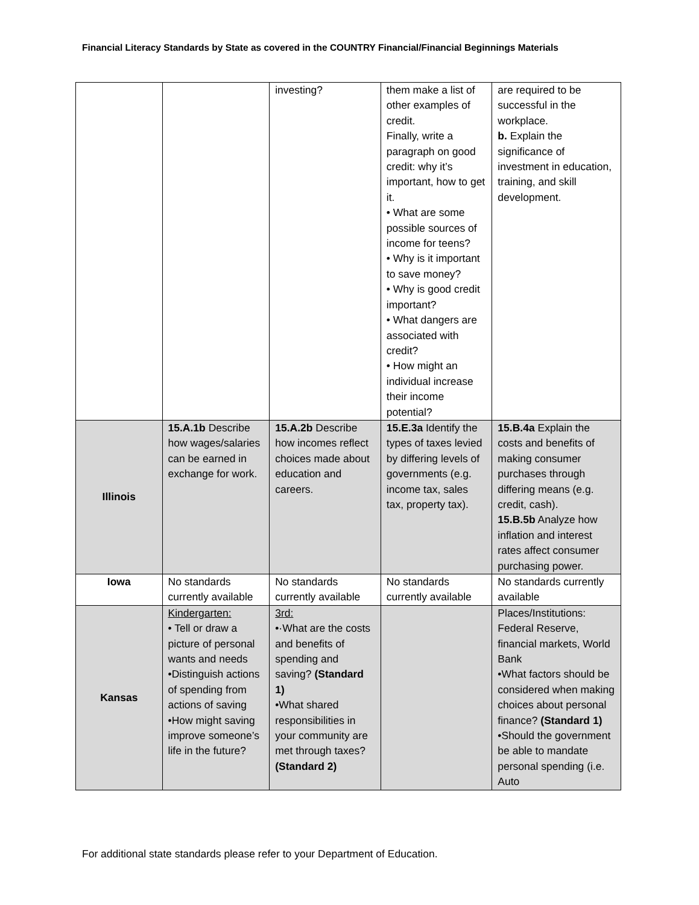Financial Literacy Standards by State as covered in the COUNTRY Financial/Financial Beginnings Materials
| | | investing? | them make a list of other examples of credit. Finally, write a paragraph on good credit: why it’s important, how to get it. • What are some possible sources of income for teens? • Why is it important to save money? • Why is good credit important? • What dangers are associated with credit? • How might an individual increase their income potential? | are required to be successful in the workplace. b. Explain the significance of investment in education, training, and skill development. |
| Illinois | 15.A.1b Describe how wages/salaries can be earned in exchange for work. | 15.A.2b Describe how incomes reflect choices made about education and careers. | 15.E.3a Identify the types of taxes levied by differing levels of governments (e.g. income tax, sales tax, property tax). | 15.B.4a Explain the costs and benefits of making consumer purchases through differing means (e.g. credit, cash). 15.B.5b Analyze how inflation and interest rates affect consumer purchasing power. |
| Iowa | No standards currently available | No standards currently available | No standards currently available | No standards currently available |
| Kansas | Kindergarten: • Tell or draw a picture of personal wants and needs •Distinguish actions of spending from actions of saving •How might saving improve someone’s life in the future? | 3rd: •·What are the costs and benefits of spending and saving? (Standard 1) •What shared responsibilities in your community are met through taxes? (Standard 2) | | Places/Institutions: Federal Reserve, financial markets, World Bank •What factors should be considered when making choices about personal finance? (Standard 1) •Should the government be able to mandate personal spending (i.e. Auto |
For additional state standards please refer to your Department of Education.